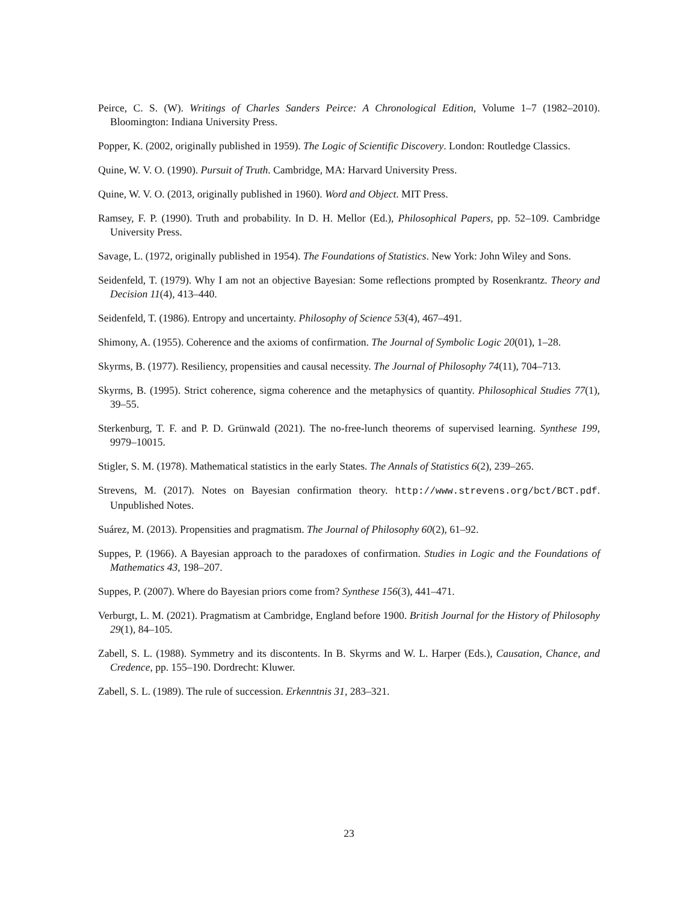Peirce, C. S. (W). Writings of Charles Sanders Peirce: A Chronological Edition, Volume 1–7 (1982–2010). Bloomington: Indiana University Press.
Popper, K. (2002, originally published in 1959). The Logic of Scientific Discovery. London: Routledge Classics.
Quine, W. V. O. (1990). Pursuit of Truth. Cambridge, MA: Harvard University Press.
Quine, W. V. O. (2013, originally published in 1960). Word and Object. MIT Press.
Ramsey, F. P. (1990). Truth and probability. In D. H. Mellor (Ed.), Philosophical Papers, pp. 52–109. Cambridge University Press.
Savage, L. (1972, originally published in 1954). The Foundations of Statistics. New York: John Wiley and Sons.
Seidenfeld, T. (1979). Why I am not an objective Bayesian: Some reflections prompted by Rosenkrantz. Theory and Decision 11(4), 413–440.
Seidenfeld, T. (1986). Entropy and uncertainty. Philosophy of Science 53(4), 467–491.
Shimony, A. (1955). Coherence and the axioms of confirmation. The Journal of Symbolic Logic 20(01), 1–28.
Skyrms, B. (1977). Resiliency, propensities and causal necessity. The Journal of Philosophy 74(11), 704–713.
Skyrms, B. (1995). Strict coherence, sigma coherence and the metaphysics of quantity. Philosophical Studies 77(1), 39–55.
Sterkenburg, T. F. and P. D. Grünwald (2021). The no-free-lunch theorems of supervised learning. Synthese 199, 9979–10015.
Stigler, S. M. (1978). Mathematical statistics in the early States. The Annals of Statistics 6(2), 239–265.
Strevens, M. (2017). Notes on Bayesian confirmation theory. http://www.strevens.org/bct/BCT.pdf. Unpublished Notes.
Suárez, M. (2013). Propensities and pragmatism. The Journal of Philosophy 60(2), 61–92.
Suppes, P. (1966). A Bayesian approach to the paradoxes of confirmation. Studies in Logic and the Foundations of Mathematics 43, 198–207.
Suppes, P. (2007). Where do Bayesian priors come from? Synthese 156(3), 441–471.
Verburgt, L. M. (2021). Pragmatism at Cambridge, England before 1900. British Journal for the History of Philosophy 29(1), 84–105.
Zabell, S. L. (1988). Symmetry and its discontents. In B. Skyrms and W. L. Harper (Eds.), Causation, Chance, and Credence, pp. 155–190. Dordrecht: Kluwer.
Zabell, S. L. (1989). The rule of succession. Erkenntnis 31, 283–321.
23